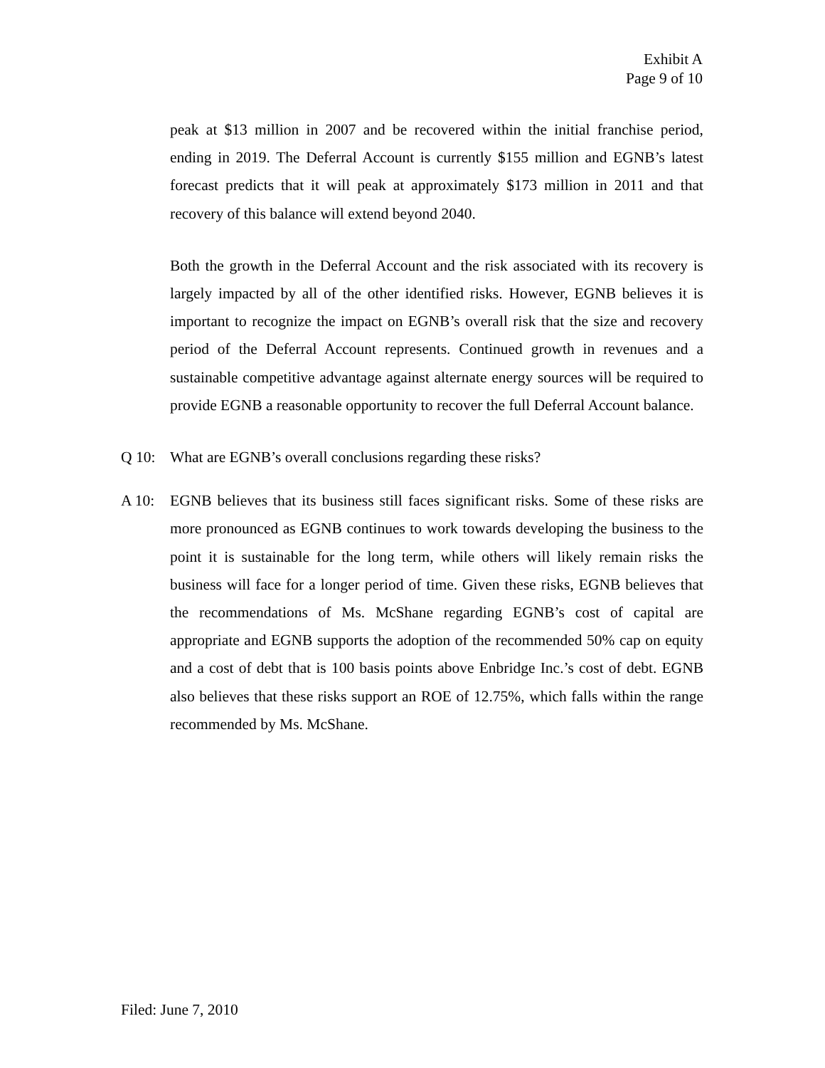Exhibit A
Page 9 of 10
peak at $13 million in 2007 and be recovered within the initial franchise period, ending in 2019. The Deferral Account is currently $155 million and EGNB’s latest forecast predicts that it will peak at approximately $173 million in 2011 and that recovery of this balance will extend beyond 2040.
Both the growth in the Deferral Account and the risk associated with its recovery is largely impacted by all of the other identified risks. However, EGNB believes it is important to recognize the impact on EGNB’s overall risk that the size and recovery period of the Deferral Account represents. Continued growth in revenues and a sustainable competitive advantage against alternate energy sources will be required to provide EGNB a reasonable opportunity to recover the full Deferral Account balance.
Q 10: What are EGNB’s overall conclusions regarding these risks?
A 10: EGNB believes that its business still faces significant risks. Some of these risks are more pronounced as EGNB continues to work towards developing the business to the point it is sustainable for the long term, while others will likely remain risks the business will face for a longer period of time. Given these risks, EGNB believes that the recommendations of Ms. McShane regarding EGNB’s cost of capital are appropriate and EGNB supports the adoption of the recommended 50% cap on equity and a cost of debt that is 100 basis points above Enbridge Inc.’s cost of debt. EGNB also believes that these risks support an ROE of 12.75%, which falls within the range recommended by Ms. McShane.
Filed: June 7, 2010